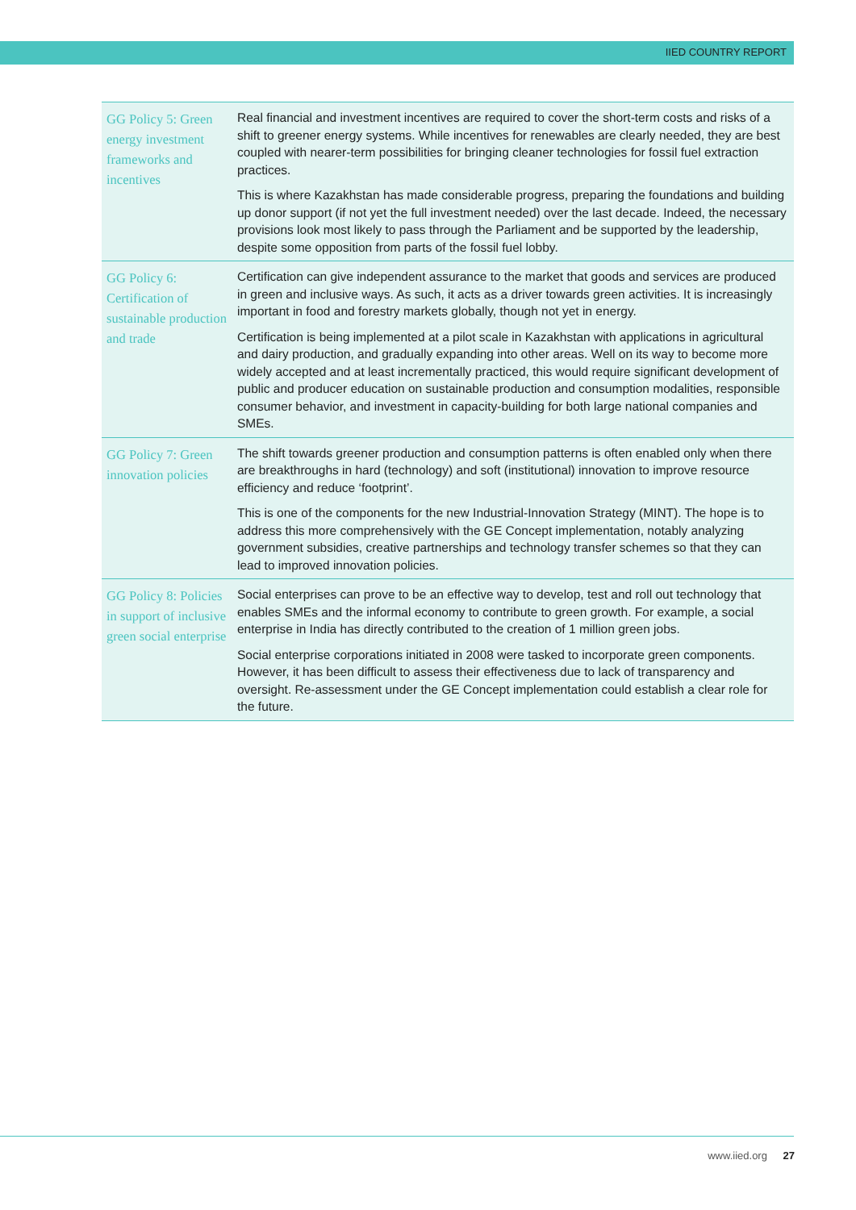IIED COUNTRY REPORT
| GG Policy 5: Green energy investment frameworks and incentives | Real financial and investment incentives are required to cover the short-term costs and risks of a shift to greener energy systems. While incentives for renewables are clearly needed, they are best coupled with nearer-term possibilities for bringing cleaner technologies for fossil fuel extraction practices. This is where Kazakhstan has made considerable progress, preparing the foundations and building up donor support (if not yet the full investment needed) over the last decade. Indeed, the necessary provisions look most likely to pass through the Parliament and be supported by the leadership, despite some opposition from parts of the fossil fuel lobby. |
| GG Policy 6: Certification of sustainable production and trade | Certification can give independent assurance to the market that goods and services are produced in green and inclusive ways. As such, it acts as a driver towards green activities. It is increasingly important in food and forestry markets globally, though not yet in energy. Certification is being implemented at a pilot scale in Kazakhstan with applications in agricultural and dairy production, and gradually expanding into other areas. Well on its way to become more widely accepted and at least incrementally practiced, this would require significant development of public and producer education on sustainable production and consumption modalities, responsible consumer behavior, and investment in capacity-building for both large national companies and SMEs. |
| GG Policy 7: Green innovation policies | The shift towards greener production and consumption patterns is often enabled only when there are breakthroughs in hard (technology) and soft (institutional) innovation to improve resource efficiency and reduce ‘footprint’. This is one of the components for the new Industrial-Innovation Strategy (MINT). The hope is to address this more comprehensively with the GE Concept implementation, notably analyzing government subsidies, creative partnerships and technology transfer schemes so that they can lead to improved innovation policies. |
| GG Policy 8: Policies in support of inclusive green social enterprise | Social enterprises can prove to be an effective way to develop, test and roll out technology that enables SMEs and the informal economy to contribute to green growth. For example, a social enterprise in India has directly contributed to the creation of 1 million green jobs. Social enterprise corporations initiated in 2008 were tasked to incorporate green components. However, it has been difficult to assess their effectiveness due to lack of transparency and oversight. Re-assessment under the GE Concept implementation could establish a clear role for the future. |
www.iied.org 27